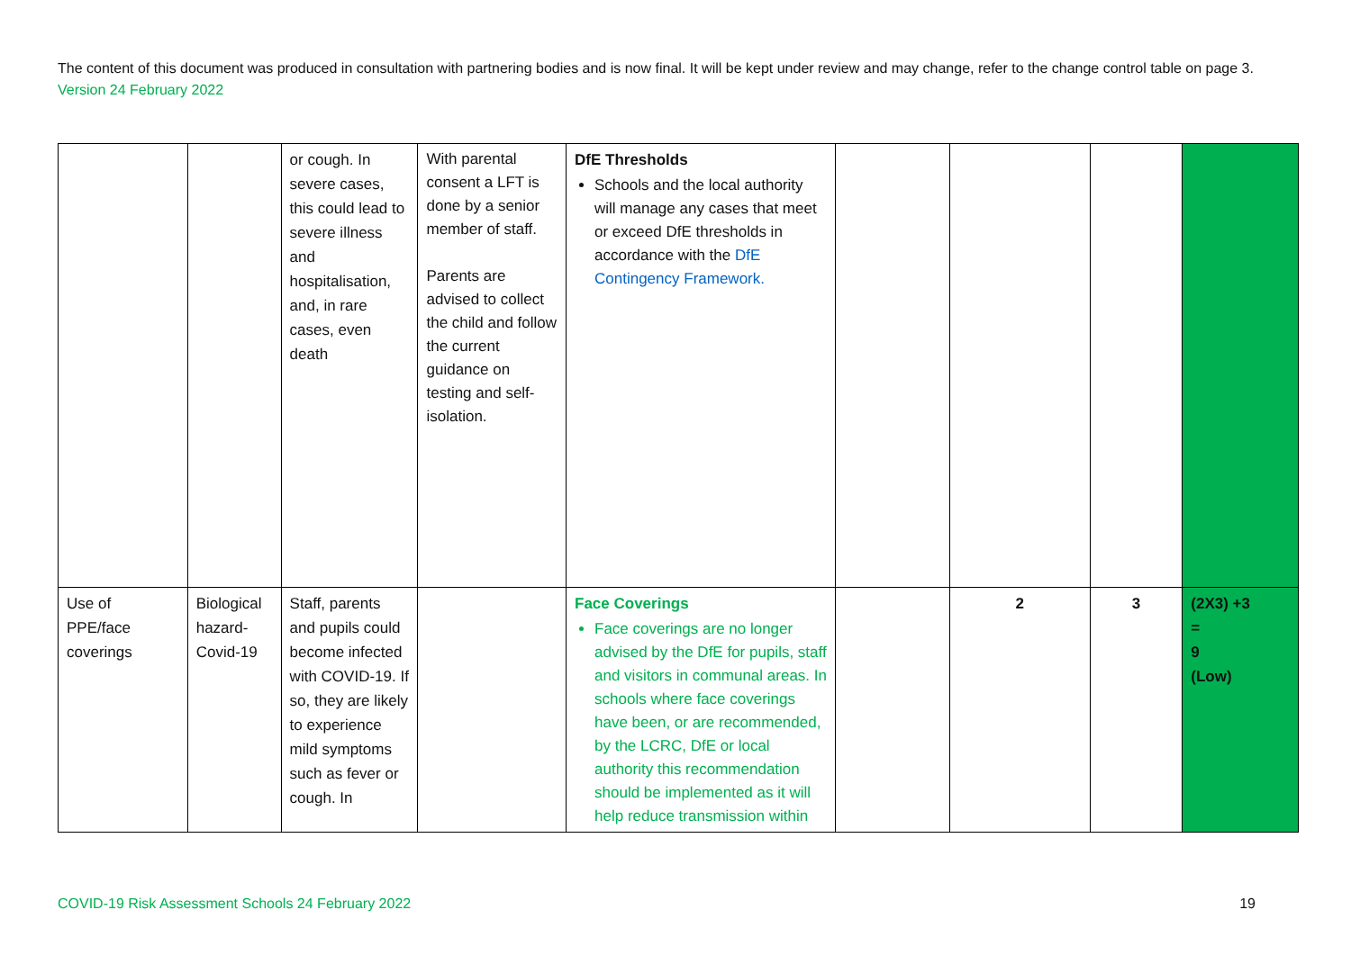The content of this document was produced in consultation with partnering bodies and is now final. It will be kept under review and may change, refer to the change control table on page 3. Version 24 February 2022
| | | or cough. In severe cases, this could lead to severe illness and hospitalisation, and, in rare cases, even death | With parental consent a LFT is done by a senior member of staff. Parents are advised to collect the child and follow the current guidance on testing and self-isolation. | DfE Thresholds Schools and the local authority will manage any cases that meet or exceed DfE thresholds in accordance with the DfE Contingency Framework. | | | | |
| Use of PPE/face coverings | Biological hazard-Covid-19 | Staff, parents and pupils could become infected with COVID-19. If so, they are likely to experience mild symptoms such as fever or cough. In | | Face Coverings Face coverings are no longer advised by the DfE for pupils, staff and visitors in communal areas. In schools where face coverings have been, or are recommended, by the LCRC, DfE or local authority this recommendation should be implemented as it will help reduce transmission within | | 2 | 3 | (2X3) +3 = 9 (Low) |
COVID-19 Risk Assessment Schools 24 February 2022 19